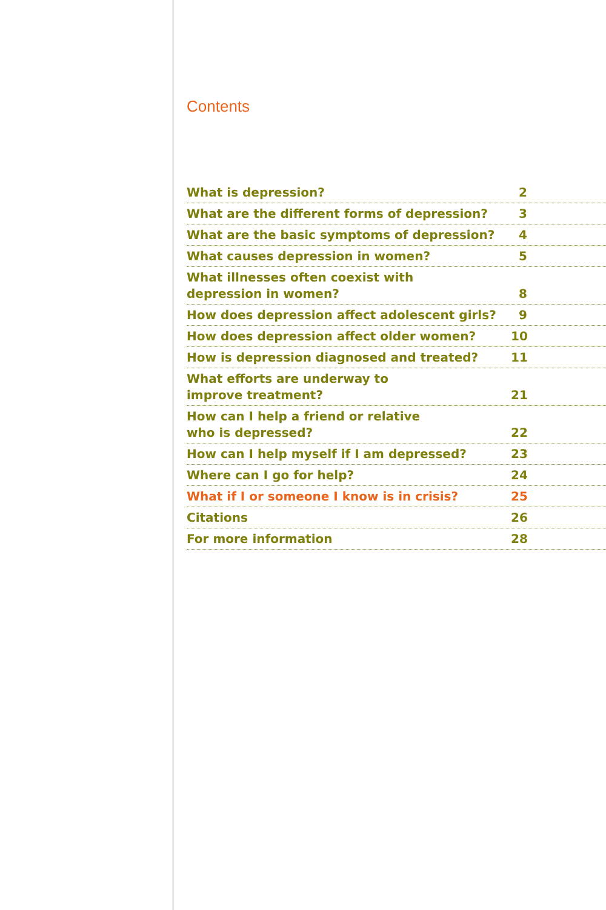Contents
What is depression? 2
What are the different forms of depression? 3
What are the basic symptoms of depression? 4
What causes depression in women? 5
What illnesses often coexist with
depression in women? 8
How does depression affect adolescent girls? 9
How does depression affect older women? 10
How is depression diagnosed and treated? 11
What efforts are underway to
improve treatment? 21
How can I help a friend or relative
who is depressed? 22
How can I help myself if I am depressed? 23
Where can I go for help? 24
What if I or someone I know is in crisis? 25
Citations 26
For more information 28